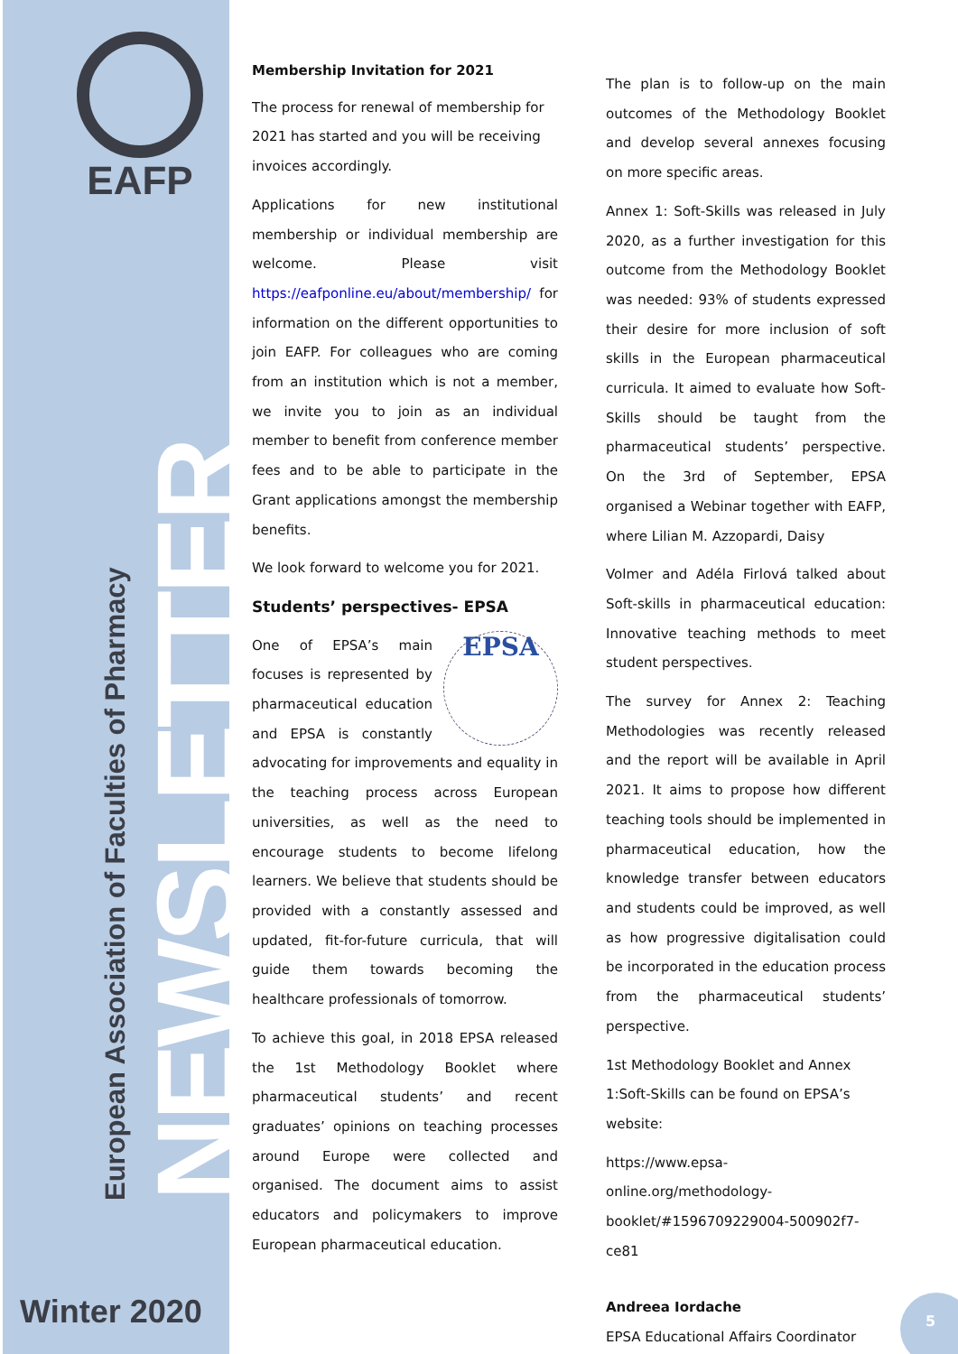EAFP
NEWSLETTER
European Association of Faculties of Pharmacy
Winter 2020
Membership Invitation for 2021
The process for renewal of membership for 2021 has started and you will be receiving invoices accordingly.
Applications for new institutional membership or individual membership are welcome. Please visit https://eafponline.eu/about/membership/ for information on the different opportunities to join EAFP. For colleagues who are coming from an institution which is not a member, we invite you to join as an individual member to benefit from conference member fees and to be able to participate in the Grant applications amongst the membership benefits.
We look forward to welcome you for 2021.
Students’ perspectives- EPSA
EPSA One of EPSA’s main focuses is represented by pharmaceutical education and EPSA is constantly advocating for improvements and equality in the teaching process across European universities, as well as the need to encourage students to become lifelong learners. We believe that students should be provided with a constantly assessed and updated, fit-for-future curricula, that will guide them towards becoming the healthcare professionals of tomorrow.
To achieve this goal, in 2018 EPSA released the 1st Methodology Booklet where pharmaceutical students’ and recent graduates’ opinions on teaching processes around Europe were collected and organised. The document aims to assist educators and policymakers to improve European pharmaceutical education.
The plan is to follow-up on the main outcomes of the Methodology Booklet and develop several annexes focusing on more specific areas.
Annex 1: Soft-Skills was released in July 2020, as a further investigation for this outcome from the Methodology Booklet was needed: 93% of students expressed their desire for more inclusion of soft skills in the European pharmaceutical curricula. It aimed to evaluate how Soft-Skills should be taught from the pharmaceutical students’ perspective. On the 3rd of September, EPSA organised a Webinar together with EAFP, where Lilian M. Azzopardi, Daisy
Volmer and Adéla Firlová talked about Soft-skills in pharmaceutical education: Innovative teaching methods to meet student perspectives.
The survey for Annex 2: Teaching Methodologies was recently released and the report will be available in April 2021. It aims to propose how different teaching tools should be implemented in pharmaceutical education, how the knowledge transfer between educators and students could be improved, as well as how progressive digitalisation could be incorporated in the education process from the pharmaceutical students’ perspective.
1st Methodology Booklet and Annex 1:Soft-Skills can be found on EPSA’s website:
https://www.epsa-online.org/methodology-booklet/#1596709229004-500902f7-ce81
Andreea Iordache
EPSA Educational Affairs Coordinator
5